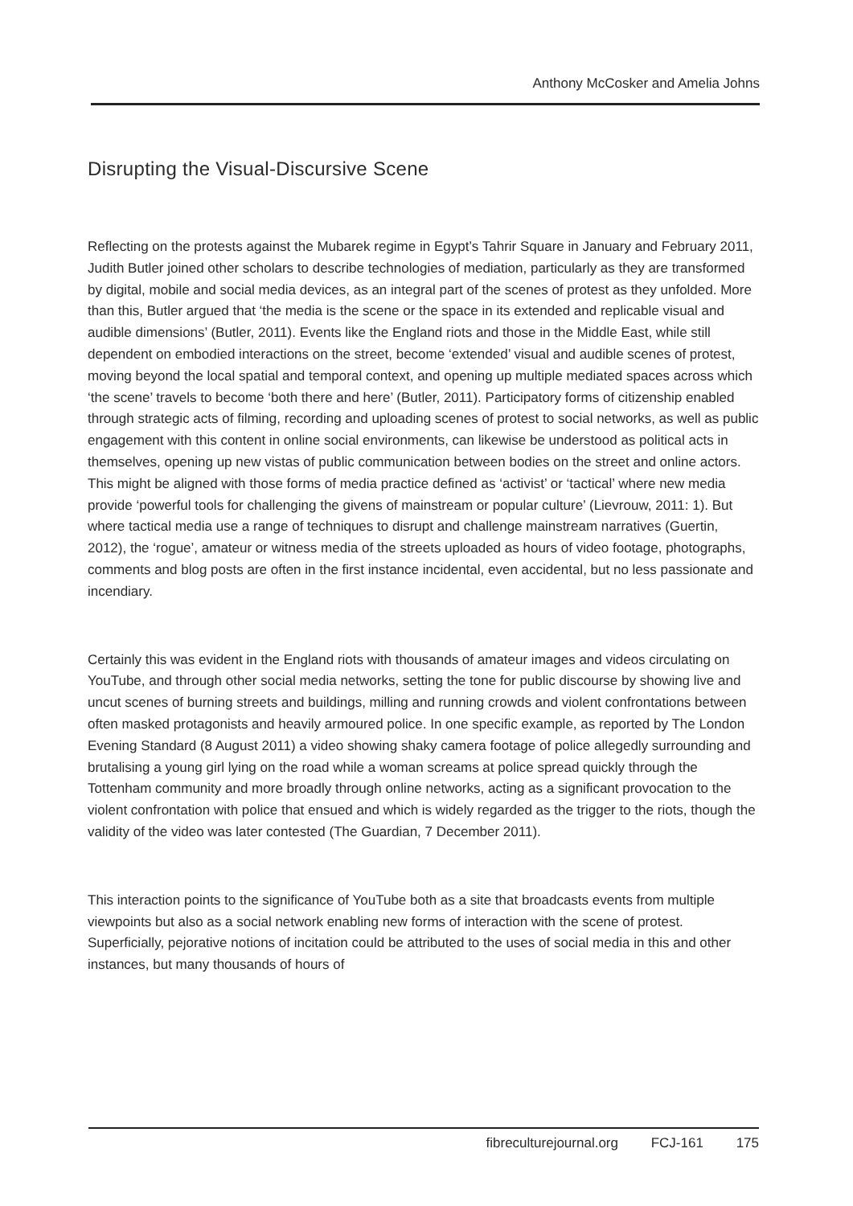Anthony McCosker and Amelia Johns
Disrupting the Visual-Discursive Scene
Reflecting on the protests against the Mubarek regime in Egypt’s Tahrir Square in January and February 2011, Judith Butler joined other scholars to describe technologies of mediation, particularly as they are transformed by digital, mobile and social media devices, as an integral part of the scenes of protest as they unfolded. More than this, Butler argued that ‘the media is the scene or the space in its extended and replicable visual and audible dimensions’ (Butler, 2011). Events like the England riots and those in the Middle East, while still dependent on embodied interactions on the street, become ‘extended’ visual and audible scenes of protest, moving beyond the local spatial and temporal context, and opening up multiple mediated spaces across which ‘the scene’ travels to become ‘both there and here’ (Butler, 2011). Participatory forms of citizenship enabled through strategic acts of filming, recording and uploading scenes of protest to social networks, as well as public engagement with this content in online social environments, can likewise be understood as political acts in themselves, opening up new vistas of public communication between bodies on the street and online actors. This might be aligned with those forms of media practice defined as ‘activist’ or ‘tactical’ where new media provide ‘powerful tools for challenging the givens of mainstream or popular culture’ (Lievrouw, 2011: 1). But where tactical media use a range of techniques to disrupt and challenge mainstream narratives (Guertin, 2012), the ‘rogue’, amateur or witness media of the streets uploaded as hours of video footage, photographs, comments and blog posts are often in the first instance incidental, even accidental, but no less passionate and incendiary.
Certainly this was evident in the England riots with thousands of amateur images and videos circulating on YouTube, and through other social media networks, setting the tone for public discourse by showing live and uncut scenes of burning streets and buildings, milling and running crowds and violent confrontations between often masked protagonists and heavily armoured police. In one specific example, as reported by The London Evening Standard (8 August 2011) a video showing shaky camera footage of police allegedly surrounding and brutalising a young girl lying on the road while a woman screams at police spread quickly through the Tottenham community and more broadly through online networks, acting as a significant provocation to the violent confrontation with police that ensued and which is widely regarded as the trigger to the riots, though the validity of the video was later contested (The Guardian, 7 December 2011).
This interaction points to the significance of YouTube both as a site that broadcasts events from multiple viewpoints but also as a social network enabling new forms of interaction with the scene of protest. Superficially, pejorative notions of incitation could be attributed to the uses of social media in this and other instances, but many thousands of hours of
fibreculturejournal.org FCJ-161 175